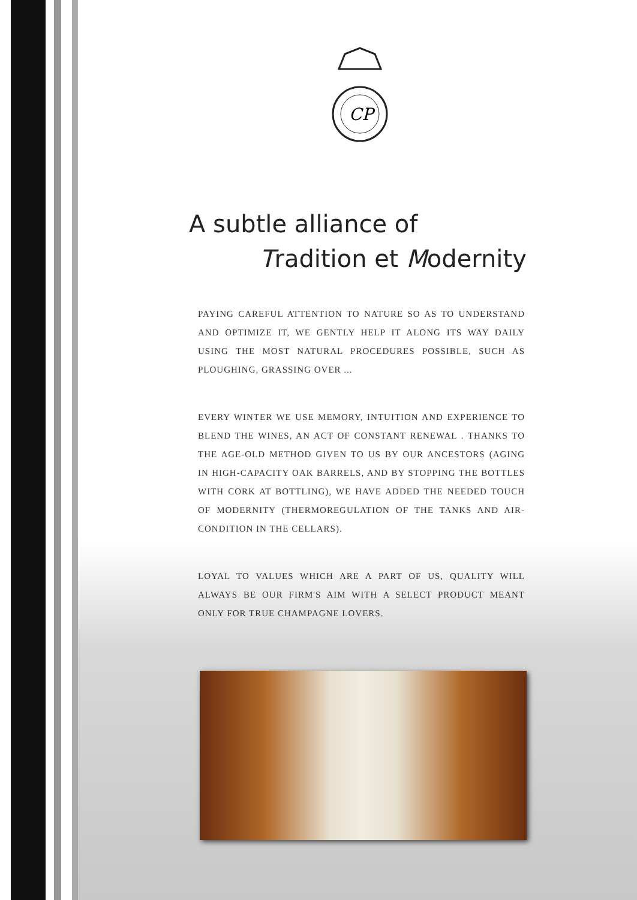CP
A subtle alliance of
Tradition et Modernity
PAYING CAREFUL ATTENTION TO NATURE SO AS TO UNDERSTAND AND OPTIMIZE IT, WE GENTLY HELP IT ALONG ITS WAY DAILY USING THE MOST NATURAL PROCEDURES POSSIBLE, SUCH AS PLOUGHING, GRASSING OVER ...
EVERY WINTER WE USE MEMORY, INTUITION AND EXPERIENCE TO BLEND THE WINES, AN ACT OF CONSTANT RENEWAL . THANKS TO THE AGE-OLD METHOD GIVEN TO US BY OUR ANCESTORS (AGING IN HIGH-CAPACITY OAK BARRELS, AND BY STOPPING THE BOTTLES WITH CORK AT BOTTLING), WE HAVE ADDED THE NEEDED TOUCH OF MODERNITY (THERMOREGULATION OF THE TANKS AND AIR-CONDITION IN THE CELLARS).
LOYAL TO VALUES WHICH ARE A PART OF US, QUALITY WILL ALWAYS BE OUR FIRM'S AIM WITH A SELECT PRODUCT MEANT ONLY FOR TRUE CHAMPAGNE LOVERS.